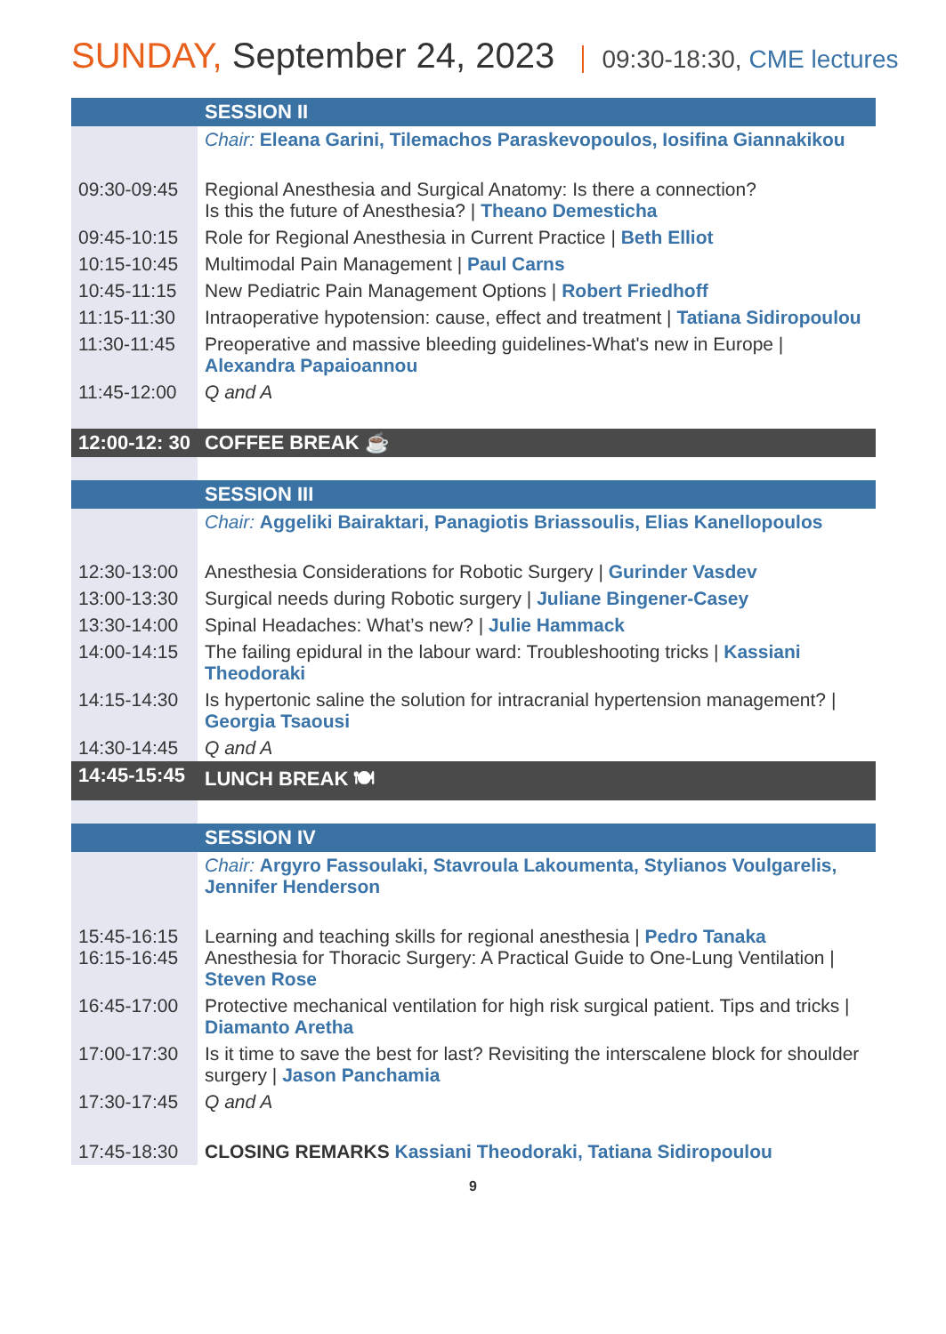SUNDAY, September 24, 2023 09:30-18:30, CME lectures
| | SESSION II |
| | Chair: Eleana Garini, Tilemachos Paraskevopoulos, Iosifina Giannakikou |
| 09:30-09:45 | Regional Anesthesia and Surgical Anatomy: Is there a connection? Is this the future of Anesthesia? / Theano Demesticha |
| 09:45-10:15 | Role for Regional Anesthesia in Current Practice / Beth Elliot |
| 10:15-10:45 | Multimodal Pain Management / Paul Carns |
| 10:45-11:15 | New Pediatric Pain Management Options / Robert Friedhoff |
| 11:15-11:30 | Intraoperative hypotension: cause, effect and treatment / Tatiana Sidiropoulou |
| 11:30-11:45 | Preoperative and massive bleeding guidelines-What's new in Europe / Alexandra Papaioannou |
| 11:45-12:00 | Q and A |
| 12:00-12: 30 | COFFEE BREAK ☕ |
| | SESSION III |
| | Chair: Aggeliki Bairaktari, Panagiotis Briassoulis, Elias Kanellopoulos |
| 12:30-13:00 | Anesthesia Considerations for Robotic Surgery / Gurinder Vasdev |
| 13:00-13:30 | Surgical needs during Robotic surgery / Juliane Bingener-Casey |
| 13:30-14:00 | Spinal Headaches: What’s new? / Julie Hammack |
| 14:00-14:15 | The failing epidural in the labour ward: Troubleshooting tricks / Kassiani Theodoraki |
| 14:15-14:30 | Is hypertonic saline the solution for intracranial hypertension management? / Georgia Tsaousi |
| 14:30-14:45 | Q and A |
| 14:45-15:45 | LUNCH BREAK 🍽 |
| | SESSION IV |
| | Chair: Argyro Fassoulaki, Stavroula Lakoumenta, Stylianos Voulgarelis, Jennifer Henderson |
| 15:45-16:15 16:15-16:45 | Learning and teaching skills for regional anesthesia / Pedro Tanaka Anesthesia for Thoracic Surgery: A Practical Guide to One-Lung Ventilation / Steven Rose |
| 16:45-17:00 | Protective mechanical ventilation for high risk surgical patient. Tips and tricks / Diamanto Aretha |
| 17:00-17:30 | Is it time to save the best for last? Revisiting the interscalene block for shoulder surgery / Jason Panchamia |
| 17:30-17:45 | Q and A |
| 17:45-18:30 | CLOSING REMARKS Kassiani Theodoraki, Tatiana Sidiropoulou |
9